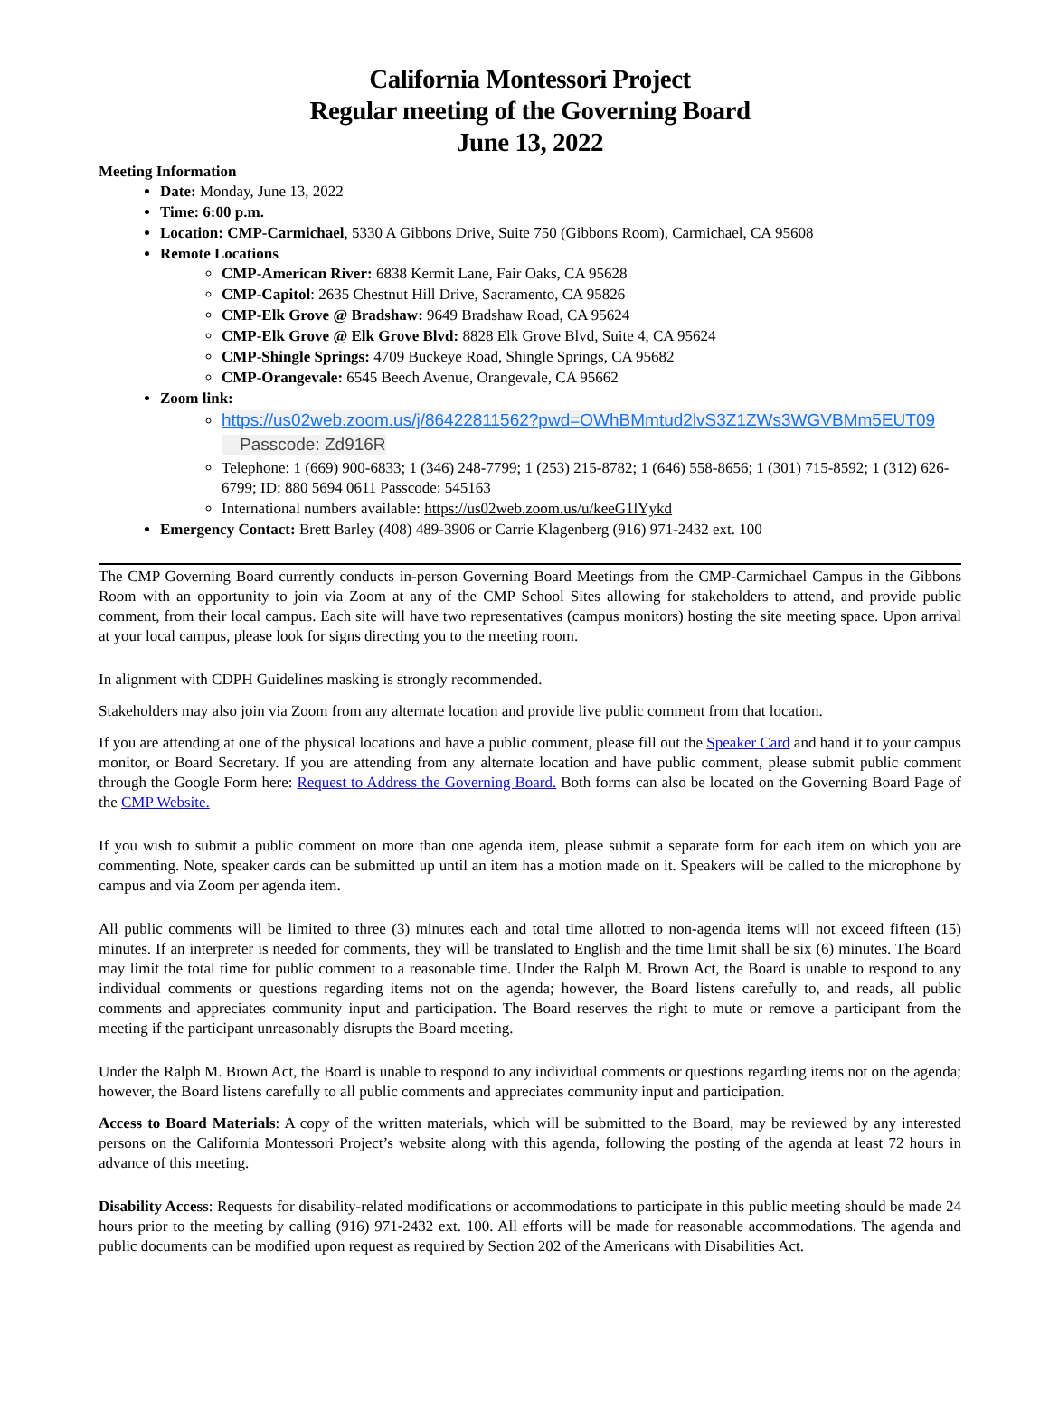California Montessori Project
Regular meeting of the Governing Board
June 13, 2022
Meeting Information
Date: Monday, June 13, 2022
Time: 6:00 p.m.
Location: CMP-Carmichael, 5330 A Gibbons Drive, Suite 750 (Gibbons Room), Carmichael, CA 95608
Remote Locations
CMP-American River: 6838 Kermit Lane, Fair Oaks, CA 95628
CMP-Capitol: 2635 Chestnut Hill Drive, Sacramento, CA 95826
CMP-Elk Grove @ Bradshaw: 9649 Bradshaw Road, CA 95624
CMP-Elk Grove @ Elk Grove Blvd: 8828 Elk Grove Blvd, Suite 4, CA 95624
CMP-Shingle Springs: 4709 Buckeye Road, Shingle Springs, CA 95682
CMP-Orangevale: 6545 Beech Avenue, Orangevale, CA 95662
Zoom link:
https://us02web.zoom.us/j/86422811562?pwd=OWhBMmtud2lvS3Z1ZWs3WGVBMm5EUT09
Passcode: Zd916R
Telephone: 1 (669) 900-6833; 1 (346) 248-7799; 1 (253) 215-8782; 1 (646) 558-8656; 1 (301) 715-8592; 1 (312) 626-6799; ID: 880 5694 0611 Passcode: 545163
International numbers available: https://us02web.zoom.us/u/keeG1lYykd
Emergency Contact: Brett Barley (408) 489-3906 or Carrie Klagenberg (916) 971-2432 ext. 100
The CMP Governing Board currently conducts in-person Governing Board Meetings from the CMP-Carmichael Campus in the Gibbons Room with an opportunity to join via Zoom at any of the CMP School Sites allowing for stakeholders to attend, and provide public comment, from their local campus. Each site will have two representatives (campus monitors) hosting the site meeting space. Upon arrival at your local campus, please look for signs directing you to the meeting room.
In alignment with CDPH Guidelines masking is strongly recommended.
Stakeholders may also join via Zoom from any alternate location and provide live public comment from that location.
If you are attending at one of the physical locations and have a public comment, please fill out the Speaker Card and hand it to your campus monitor, or Board Secretary. If you are attending from any alternate location and have public comment, please submit public comment through the Google Form here: Request to Address the Governing Board. Both forms can also be located on the Governing Board Page of the CMP Website.
If you wish to submit a public comment on more than one agenda item, please submit a separate form for each item on which you are commenting. Note, speaker cards can be submitted up until an item has a motion made on it. Speakers will be called to the microphone by campus and via Zoom per agenda item.
All public comments will be limited to three (3) minutes each and total time allotted to non-agenda items will not exceed fifteen (15) minutes. If an interpreter is needed for comments, they will be translated to English and the time limit shall be six (6) minutes. The Board may limit the total time for public comment to a reasonable time. Under the Ralph M. Brown Act, the Board is unable to respond to any individual comments or questions regarding items not on the agenda; however, the Board listens carefully to, and reads, all public comments and appreciates community input and participation. The Board reserves the right to mute or remove a participant from the meeting if the participant unreasonably disrupts the Board meeting.
Under the Ralph M. Brown Act, the Board is unable to respond to any individual comments or questions regarding items not on the agenda; however, the Board listens carefully to all public comments and appreciates community input and participation.
Access to Board Materials: A copy of the written materials, which will be submitted to the Board, may be reviewed by any interested persons on the California Montessori Project’s website along with this agenda, following the posting of the agenda at least 72 hours in advance of this meeting.
Disability Access: Requests for disability-related modifications or accommodations to participate in this public meeting should be made 24 hours prior to the meeting by calling (916) 971-2432 ext. 100. All efforts will be made for reasonable accommodations. The agenda and public documents can be modified upon request as required by Section 202 of the Americans with Disabilities Act.